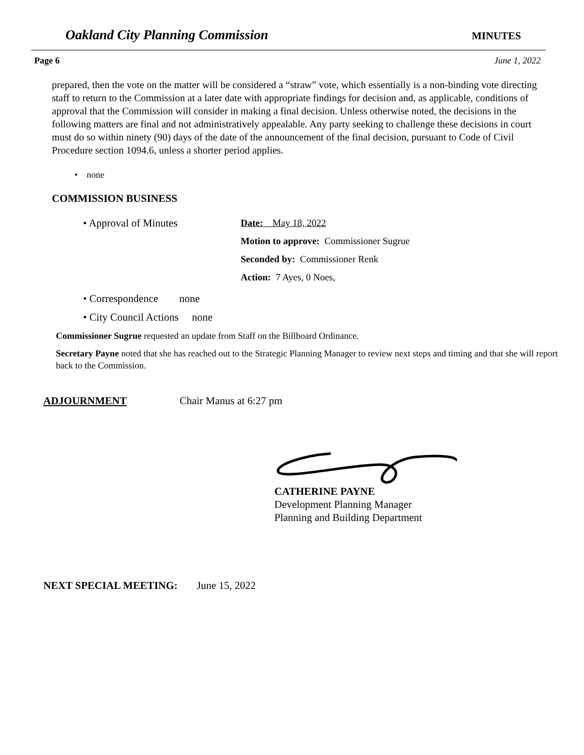Oakland City Planning Commission MINUTES
Page 6 June 1, 2022
prepared, then the vote on the matter will be considered a “straw” vote, which essentially is a non-binding vote directing staff to return to the Commission at a later date with appropriate findings for decision and, as applicable, conditions of approval that the Commission will consider in making a final decision. Unless otherwise noted, the decisions in the following matters are final and not administratively appealable. Any party seeking to challenge these decisions in court must do so within ninety (90) days of the date of the announcement of the final decision, pursuant to Code of Civil Procedure section 1094.6, unless a shorter period applies.
• none
COMMISSION BUSINESS
• Approval of Minutes
Date: May 18, 2022
Motion to approve: Commissioner Sugrue
Seconded by: Commissioner Renk
Action: 7 Ayes, 0 Noes,
• Correspondence none
• City Council Actions none
Commissioner Sugrue requested an update from Staff on the Billboard Ordinance.
Secretary Payne noted that she has reached out to the Strategic Planning Manager to review next steps and timing and that she will report back to the Commission.
ADJOURNMENT Chair Manus at 6:27 pm
CATHERINE PAYNE
Development Planning Manager
Planning and Building Department
NEXT SPECIAL MEETING: June 15, 2022